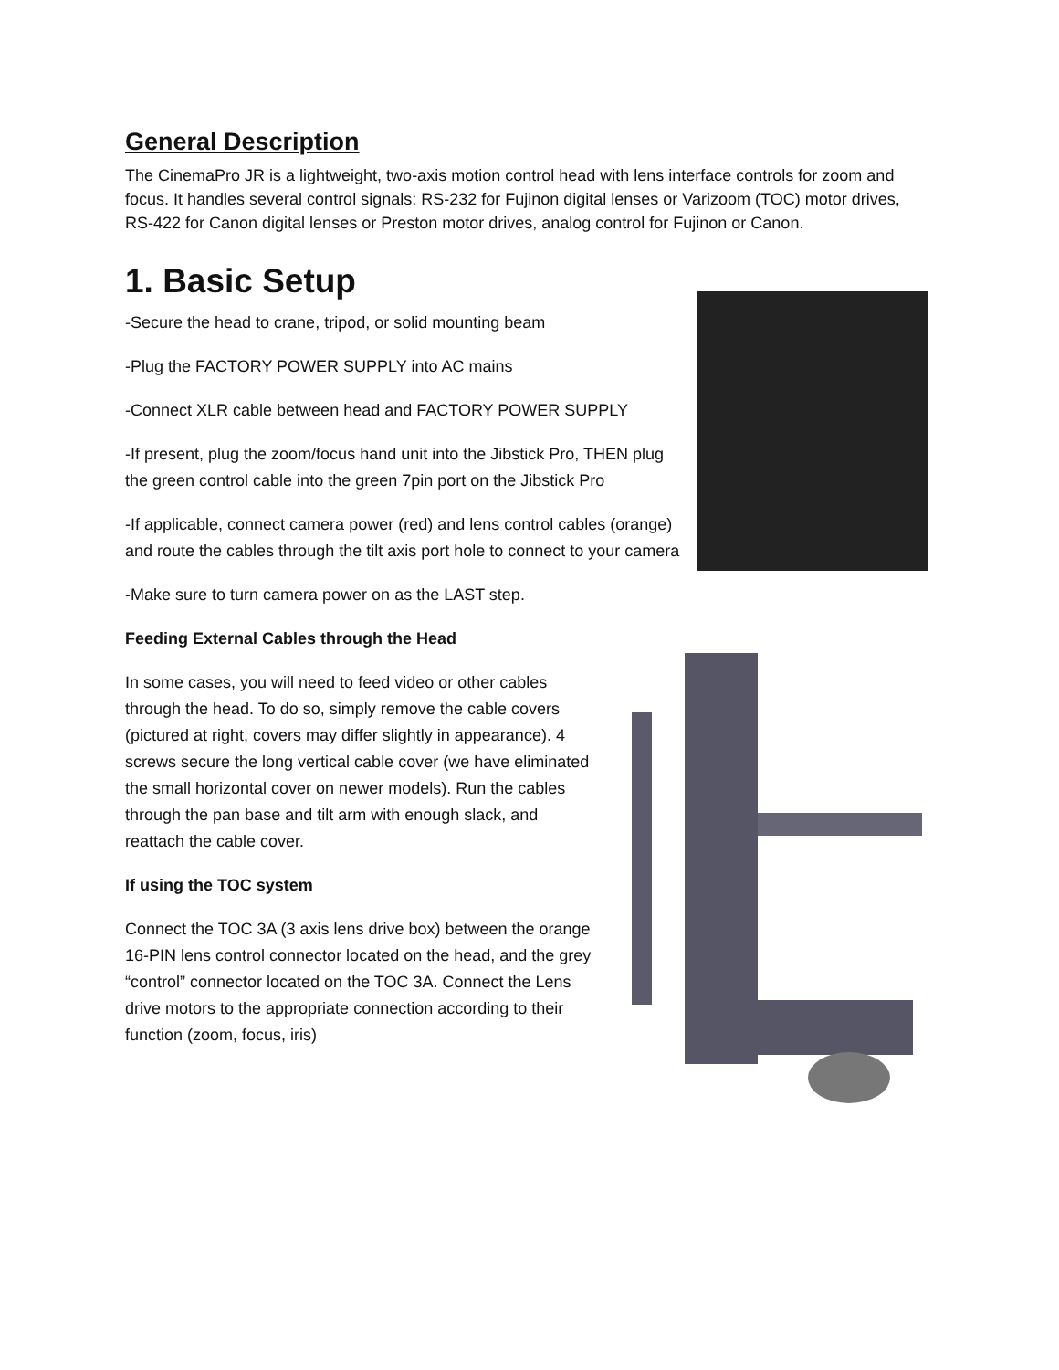General Description
The CinemaPro JR is a lightweight, two-axis motion control head with lens interface controls for zoom and focus. It handles several control signals: RS-232 for Fujinon digital lenses or Varizoom (TOC) motor drives, RS-422 for Canon digital lenses or Preston motor drives, analog control for Fujinon or Canon.
1. Basic Setup
-Secure the head to crane, tripod, or solid mounting beam
-Plug the FACTORY POWER SUPPLY into AC mains
-Connect XLR cable between head and FACTORY POWER SUPPLY
-If present, plug the zoom/focus hand unit into the Jibstick Pro, THEN plug the green control cable into the green 7pin port on the Jibstick Pro
-If applicable, connect camera power (red) and lens control cables (orange) and route the cables through the tilt axis port hole to connect to your camera
-Make sure to turn camera power on as the LAST step.
Feeding External Cables through the Head
In some cases, you will need to feed video or other cables through the head. To do so, simply remove the cable covers (pictured at right, covers may differ slightly in appearance). 4 screws secure the long vertical cable cover (we have eliminated the small horizontal cover on newer models). Run the cables through the pan base and tilt arm with enough slack, and reattach the cable cover.
If using the TOC system
Connect the TOC 3A (3 axis lens drive box) between the orange 16-PIN lens control connector located on the head, and the grey “control” connector located on the TOC 3A. Connect the Lens drive motors to the appropriate connection according to their function (zoom, focus, iris)